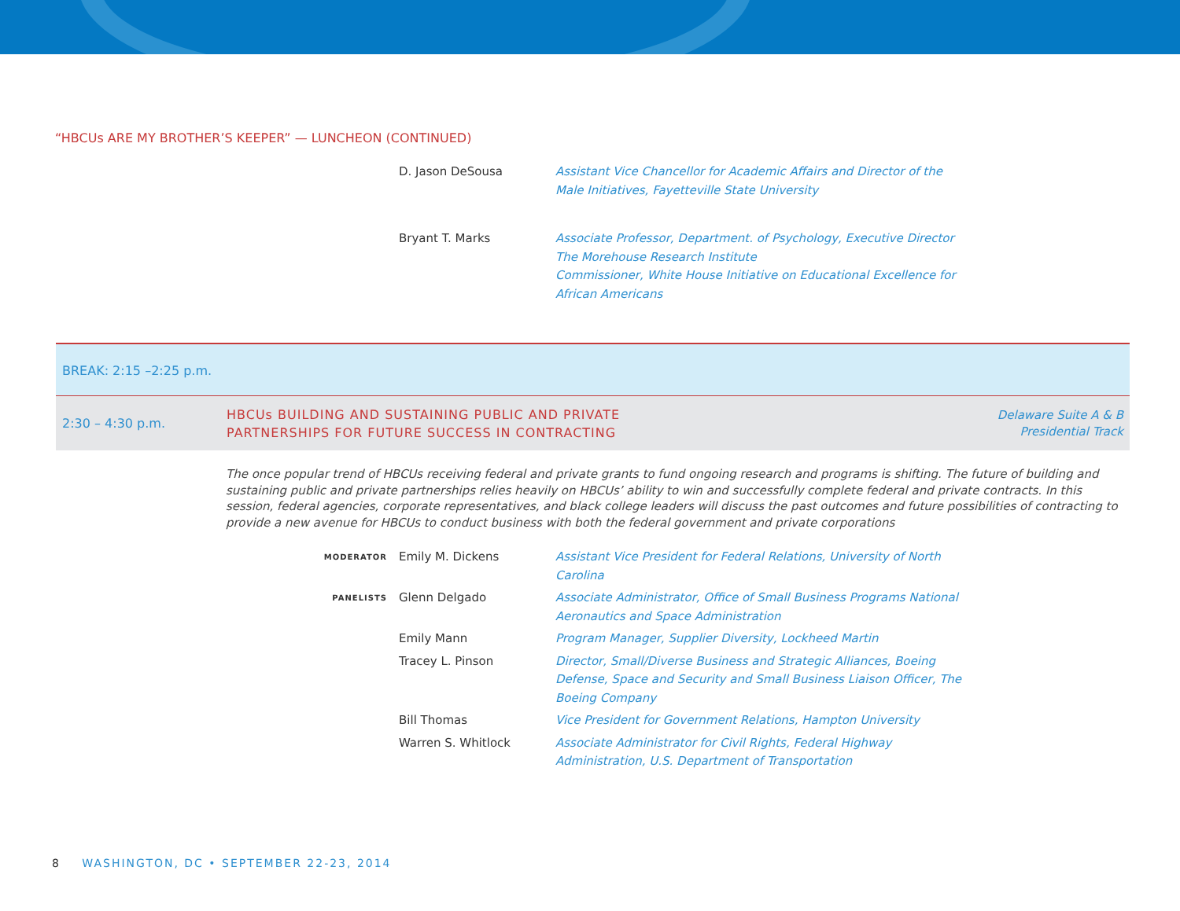“HBCUs ARE MY BROTHER’S KEEPER” — LUNCHEON (CONTINUED)
D. Jason DeSousa Assistant Vice Chancellor for Academic Affairs and Director of the Male Initiatives, Fayetteville State University
Bryant T. Marks Associate Professor, Department. of Psychology, Executive Director
The Morehouse Research Institute
Commissioner, White House Initiative on Educational Excellence for African Americans
BREAK: 2:15 –2:25 p.m.
2:30 – 4:30 p.m.
HBCUs BUILDING AND SUSTAINING PUBLIC AND PRIVATE
PARTNERSHIPS FOR FUTURE SUCCESS IN CONTRACTING
Delaware Suite A & B
Presidential Track
The once popular trend of HBCUs receiving federal and private grants to fund ongoing research and programs is shifting. The future of building and sustaining public and private partnerships relies heavily on HBCUs’ ability to win and successfully complete federal and private contracts. In this session, federal agencies, corporate representatives, and black college leaders will discuss the past outcomes and future possibilities of contracting to provide a new avenue for HBCUs to conduct business with both the federal government and private corporations
MODERATOR
Emily M. Dickens Assistant Vice President for Federal Relations, University of North Carolina
PANELISTS
Glenn Delgado Associate Administrator, Office of Small Business Programs National Aeronautics and Space Administration
Emily Mann Program Manager, Supplier Diversity, Lockheed Martin
Tracey L. Pinson Director, Small/Diverse Business and Strategic Alliances, Boeing Defense, Space and Security and Small Business Liaison Officer, The Boeing Company
Bill Thomas Vice President for Government Relations, Hampton University
Warren S. Whitlock Associate Administrator for Civil Rights, Federal Highway Administration, U.S. Department of Transportation
8 WASHINGTON, DC • SEPTEMBER 22-23, 2014